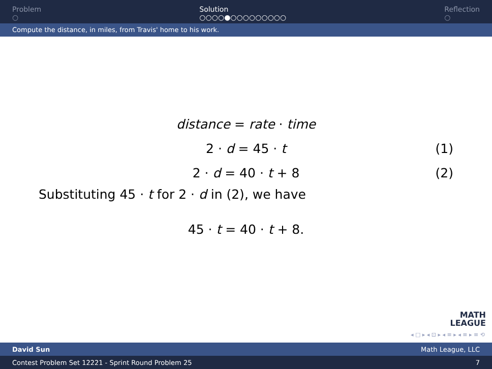Problem
○
Solution
○○○○●○○○○○○○○○
Reflection
○
Compute the distance, in miles, from Travis' home to his work.
distance = rate · time
2 · d = 45 · t (1)
2 · d = 40 · t + 8 (2)
Substituting 45 · t for 2 · d in (2), we have
45 · t = 40 · t + 8.
MATH
LEAGUE
◂ □ ▸ ◂ ⊡ ▸ ◂ ≡ ▸ ◂ ≡ ▸ ≡ ⟲
David Sun Math League, LLC
Contest Problem Set 12221 - Sprint Round Problem 25 7